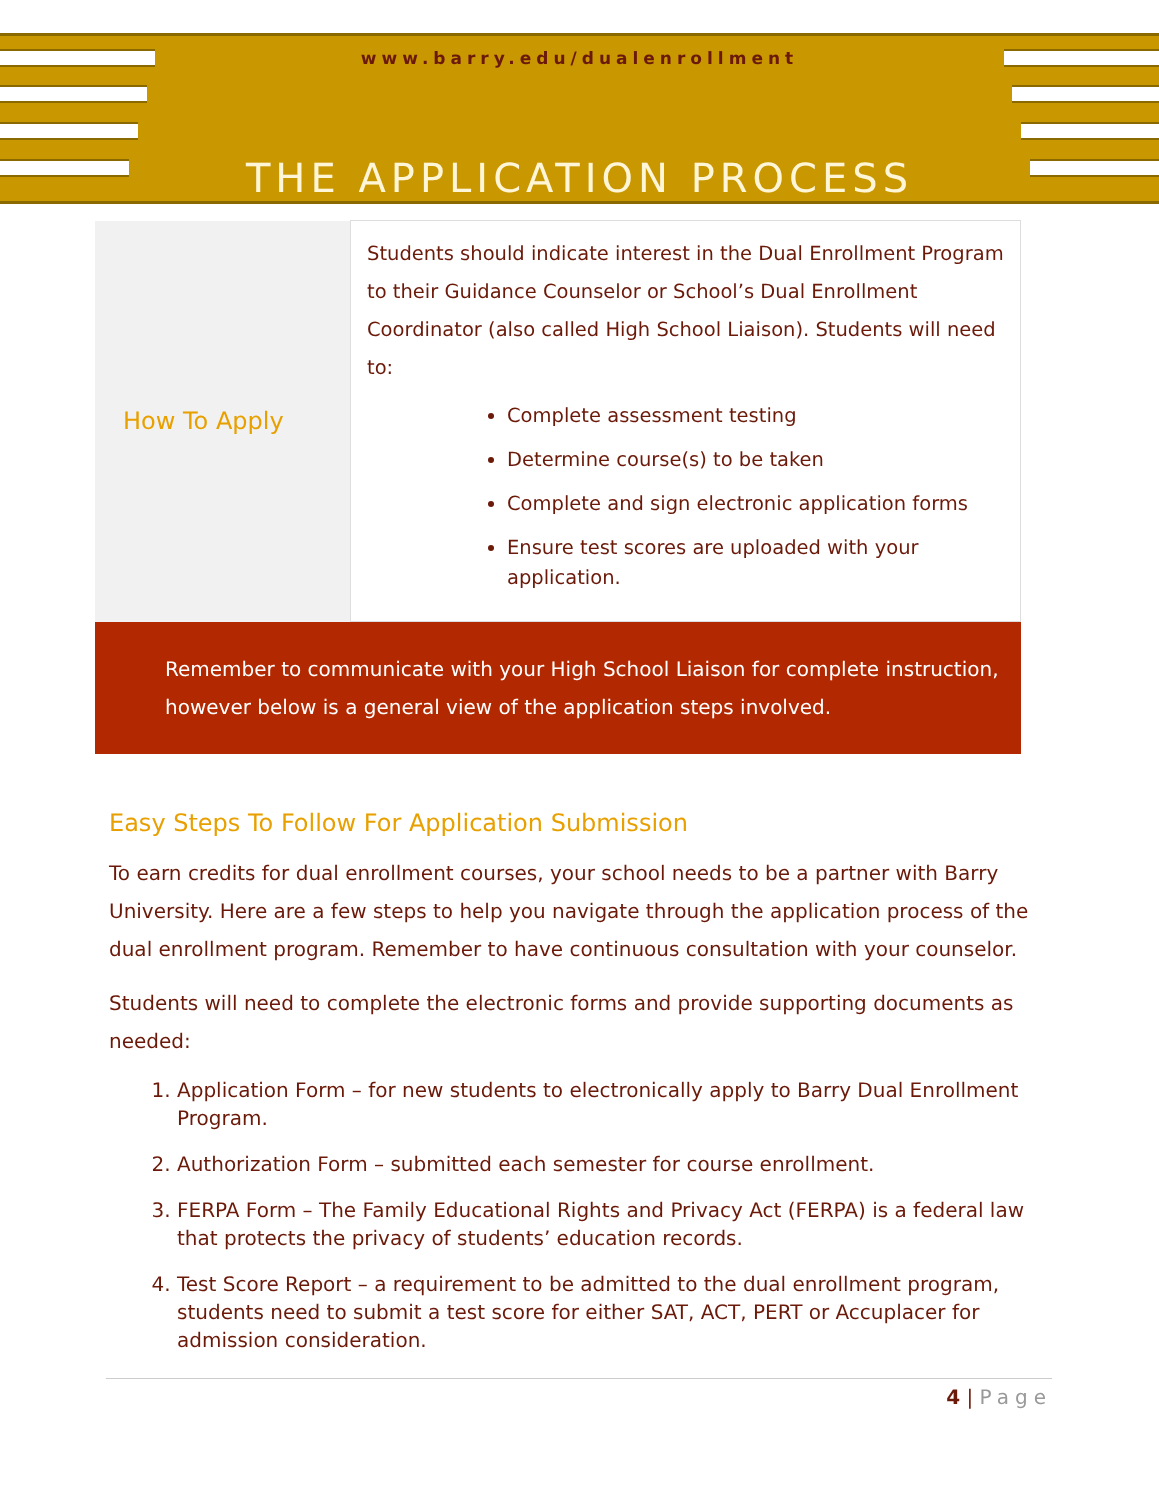www.barry.edu/dualenrollment
THE APPLICATION PROCESS
| How To Apply | Students should indicate interest in the Dual Enrollment Program to their Guidance Counselor or School’s Dual Enrollment Coordinator (also called High School Liaison). Students will need to: Complete assessment testing Determine course(s) to be taken Complete and sign electronic application forms Ensure test scores are uploaded with your application. |
Remember to communicate with your High School Liaison for complete instruction, however below is a general view of the application steps involved.
Easy Steps To Follow For Application Submission
To earn credits for dual enrollment courses, your school needs to be a partner with Barry University. Here are a few steps to help you navigate through the application process of the dual enrollment program. Remember to have continuous consultation with your counselor.
Students will need to complete the electronic forms and provide supporting documents as needed:
1. Application Form – for new students to electronically apply to Barry Dual Enrollment Program.
2. Authorization Form – submitted each semester for course enrollment.
3. FERPA Form – The Family Educational Rights and Privacy Act (FERPA) is a federal law that protects the privacy of students’ education records.
4. Test Score Report – a requirement to be admitted to the dual enrollment program, students need to submit a test score for either SAT, ACT, PERT or Accuplacer for admission consideration.
4 | Page